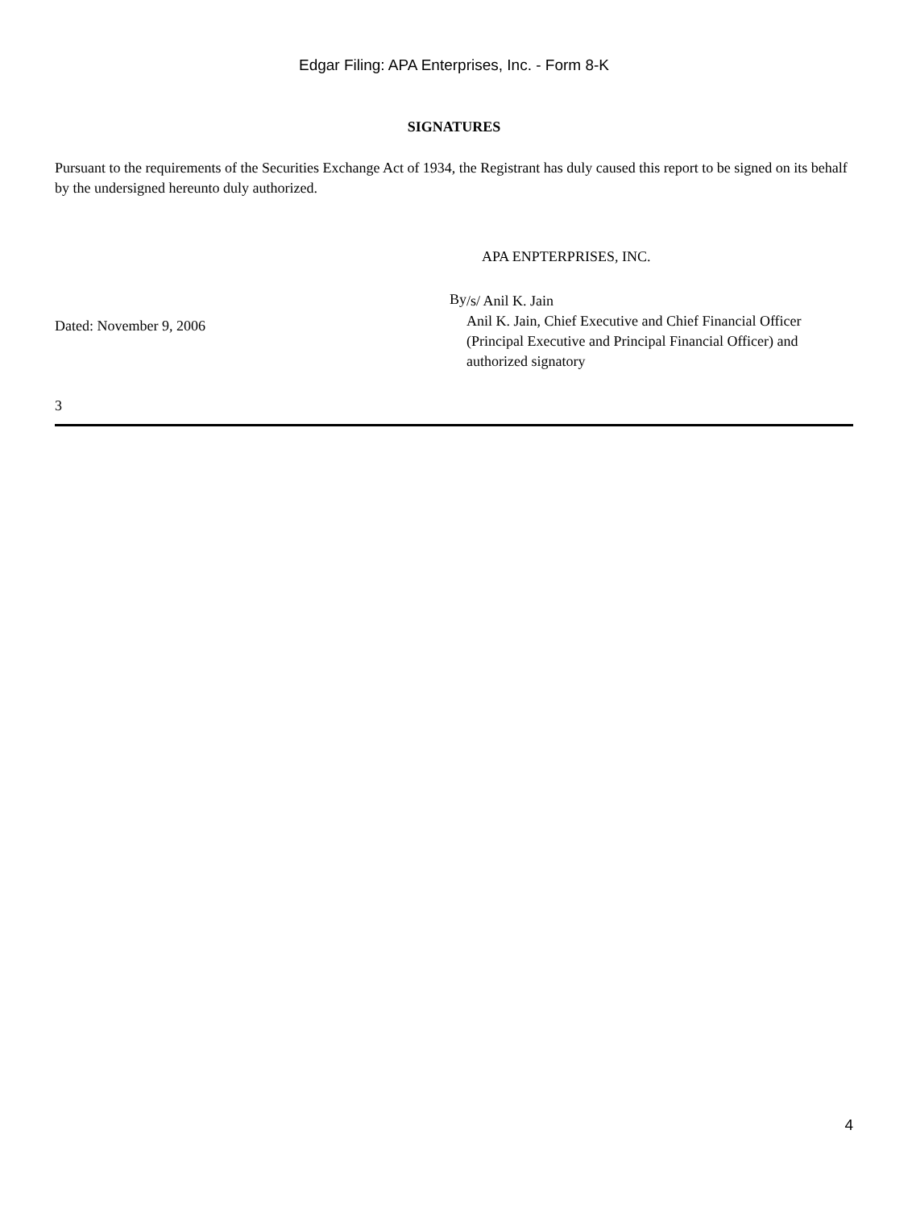Edgar Filing: APA Enterprises, Inc. - Form 8-K
SIGNATURES
Pursuant to the requirements of the Securities Exchange Act of 1934, the Registrant has duly caused this report to be signed on its behalf by the undersigned hereunto duly authorized.
Dated: November 9, 2006
APA ENPTERPRISES, INC.
By
/s/ Anil K. Jain
Anil K. Jain, Chief Executive and Chief Financial Officer (Principal Executive and Principal Financial Officer) and authorized signatory
3
4